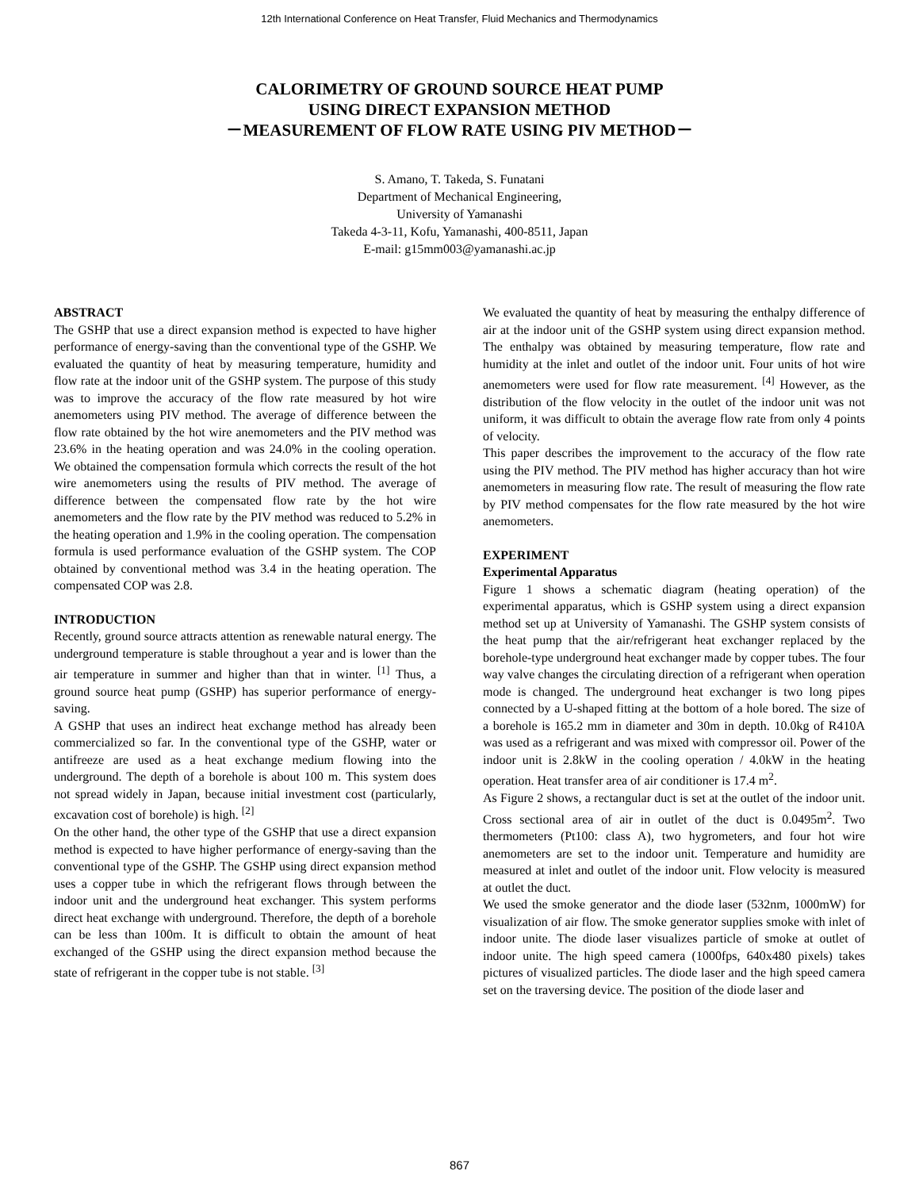12th International Conference on Heat Transfer, Fluid Mechanics and Thermodynamics
CALORIMETRY OF GROUND SOURCE HEAT PUMP
USING DIRECT EXPANSION METHOD
－MEASUREMENT OF FLOW RATE USING PIV METHOD－
S. Amano, T. Takeda, S. Funatani
Department of Mechanical Engineering,
University of Yamanashi
Takeda 4-3-11, Kofu, Yamanashi, 400-8511, Japan
E-mail: g15mm003@yamanashi.ac.jp
ABSTRACT
The GSHP that use a direct expansion method is expected to have higher performance of energy-saving than the conventional type of the GSHP. We evaluated the quantity of heat by measuring temperature, humidity and flow rate at the indoor unit of the GSHP system. The purpose of this study was to improve the accuracy of the flow rate measured by hot wire anemometers using PIV method. The average of difference between the flow rate obtained by the hot wire anemometers and the PIV method was 23.6% in the heating operation and was 24.0% in the cooling operation. We obtained the compensation formula which corrects the result of the hot wire anemometers using the results of PIV method. The average of difference between the compensated flow rate by the hot wire anemometers and the flow rate by the PIV method was reduced to 5.2% in the heating operation and 1.9% in the cooling operation. The compensation formula is used performance evaluation of the GSHP system. The COP obtained by conventional method was 3.4 in the heating operation. The compensated COP was 2.8.
INTRODUCTION
Recently, ground source attracts attention as renewable natural energy. The underground temperature is stable throughout a year and is lower than the air temperature in summer and higher than that in winter. <sup>[1]</sup> Thus, a ground source heat pump (GSHP) has superior performance of energy-saving.
A GSHP that uses an indirect heat exchange method has already been commercialized so far. In the conventional type of the GSHP, water or antifreeze are used as a heat exchange medium flowing into the underground. The depth of a borehole is about 100 m. This system does not spread widely in Japan, because initial investment cost (particularly, excavation cost of borehole) is high. <sup>[2]</sup>
On the other hand, the other type of the GSHP that use a direct expansion method is expected to have higher performance of energy-saving than the conventional type of the GSHP. The GSHP using direct expansion method uses a copper tube in which the refrigerant flows through between the indoor unit and the underground heat exchanger. This system performs direct heat exchange with underground. Therefore, the depth of a borehole can be less than 100m. It is difficult to obtain the amount of heat exchanged of the GSHP using the direct expansion method because the state of refrigerant in the copper tube is not stable. <sup>[3]</sup>
We evaluated the quantity of heat by measuring the enthalpy difference of air at the indoor unit of the GSHP system using direct expansion method. The enthalpy was obtained by measuring temperature, flow rate and humidity at the inlet and outlet of the indoor unit. Four units of hot wire anemometers were used for flow rate measurement. <sup>[4]</sup> However, as the distribution of the flow velocity in the outlet of the indoor unit was not uniform, it was difficult to obtain the average flow rate from only 4 points of velocity.
This paper describes the improvement to the accuracy of the flow rate using the PIV method. The PIV method has higher accuracy than hot wire anemometers in measuring flow rate. The result of measuring the flow rate by PIV method compensates for the flow rate measured by the hot wire anemometers.
EXPERIMENT
Experimental Apparatus
Figure 1 shows a schematic diagram (heating operation) of the experimental apparatus, which is GSHP system using a direct expansion method set up at University of Yamanashi. The GSHP system consists of the heat pump that the air/refrigerant heat exchanger replaced by the borehole-type underground heat exchanger made by copper tubes. The four way valve changes the circulating direction of a refrigerant when operation mode is changed. The underground heat exchanger is two long pipes connected by a U-shaped fitting at the bottom of a hole bored. The size of a borehole is 165.2 mm in diameter and 30m in depth. 10.0kg of R410A was used as a refrigerant and was mixed with compressor oil. Power of the indoor unit is 2.8kW in the cooling operation / 4.0kW in the heating operation. Heat transfer area of air conditioner is 17.4 m<sup>2</sup>.
As Figure 2 shows, a rectangular duct is set at the outlet of the indoor unit. Cross sectional area of air in outlet of the duct is 0.0495m<sup>2</sup>. Two thermometers (Pt100: class A), two hygrometers, and four hot wire anemometers are set to the indoor unit. Temperature and humidity are measured at inlet and outlet of the indoor unit. Flow velocity is measured at outlet the duct.
We used the smoke generator and the diode laser (532nm, 1000mW) for visualization of air flow. The smoke generator supplies smoke with inlet of indoor unite. The diode laser visualizes particle of smoke at outlet of indoor unite. The high speed camera (1000fps, 640x480 pixels) takes pictures of visualized particles. The diode laser and the high speed camera set on the traversing device. The position of the diode laser and
867